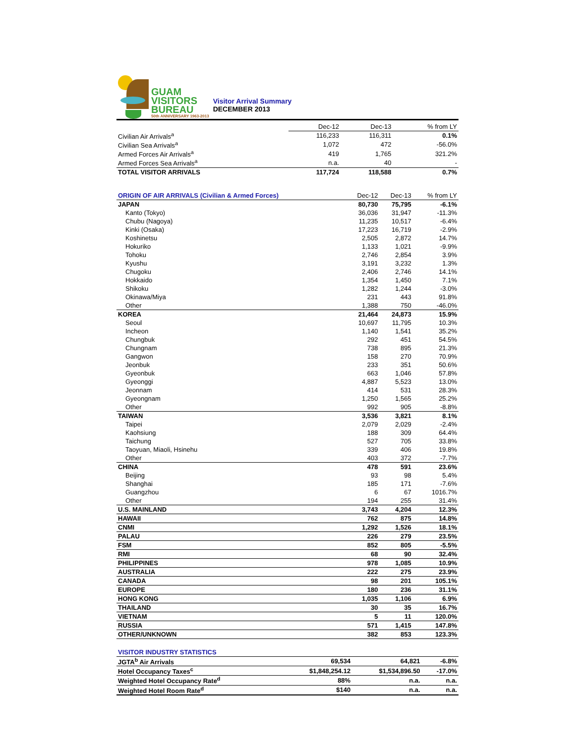GUAM
VISITORS
BUREAU
50th ANNIVERSARY 1963-2013
Visitor Arrival Summary
DECEMBER 2013
| | Dec-12 | Dec-13 | % from LY |
| --- | --- | --- | --- |
| Civilian Air Arrivals<sup>a</sup> | 116,233 | 116,311 | 0.1% |
| Civilian Sea Arrivals<sup>a</sup> | 1,072 | 472 | -56.0% |
| Armed Forces Air Arrivals<sup>a</sup> | 419 | 1,765 | 321.2% |
| Armed Forces Sea Arrivals<sup>a</sup> | n.a. | 40 | - |
| TOTAL VISITOR ARRIVALS | 117,724 | 118,588 | 0.7% |
| ORIGIN OF AIR ARRIVALS (Civilian & Armed Forces) | Dec-12 | Dec-13 | % from LY |
| --- | --- | --- | --- |
| JAPAN | 80,730 | 75,795 | -6.1% |
| Kanto (Tokyo) | 36,036 | 31,947 | -11.3% |
| Chubu (Nagoya) | 11,235 | 10,517 | -6.4% |
| Kinki (Osaka) | 17,223 | 16,719 | -2.9% |
| Koshinetsu | 2,505 | 2,872 | 14.7% |
| Hokuriko | 1,133 | 1,021 | -9.9% |
| Tohoku | 2,746 | 2,854 | 3.9% |
| Kyushu | 3,191 | 3,232 | 1.3% |
| Chugoku | 2,406 | 2,746 | 14.1% |
| Hokkaido | 1,354 | 1,450 | 7.1% |
| Shikoku | 1,282 | 1,244 | -3.0% |
| Okinawa/Miya | 231 | 443 | 91.8% |
| Other | 1,388 | 750 | -46.0% |
| KOREA | 21,464 | 24,873 | 15.9% |
| Seoul | 10,697 | 11,795 | 10.3% |
| Incheon | 1,140 | 1,541 | 35.2% |
| Chungbuk | 292 | 451 | 54.5% |
| Chungnam | 738 | 895 | 21.3% |
| Gangwon | 158 | 270 | 70.9% |
| Jeonbuk | 233 | 351 | 50.6% |
| Gyeonbuk | 663 | 1,046 | 57.8% |
| Gyeonggi | 4,887 | 5,523 | 13.0% |
| Jeonnam | 414 | 531 | 28.3% |
| Gyeongnam | 1,250 | 1,565 | 25.2% |
| Other | 992 | 905 | -8.8% |
| TAIWAN | 3,536 | 3,821 | 8.1% |
| Taipei | 2,079 | 2,029 | -2.4% |
| Kaohsiung | 188 | 309 | 64.4% |
| Taichung | 527 | 705 | 33.8% |
| Taoyuan, Miaoli, Hsinehu | 339 | 406 | 19.8% |
| Other | 403 | 372 | -7.7% |
| CHINA | 478 | 591 | 23.6% |
| Beijing | 93 | 98 | 5.4% |
| Shanghai | 185 | 171 | -7.6% |
| Guangzhou | 6 | 67 | 1016.7% |
| Other | 194 | 255 | 31.4% |
| U.S. MAINLAND | 3,743 | 4,204 | 12.3% |
| HAWAII | 762 | 875 | 14.8% |
| CNMI | 1,292 | 1,526 | 18.1% |
| PALAU | 226 | 279 | 23.5% |
| FSM | 852 | 805 | -5.5% |
| RMI | 68 | 90 | 32.4% |
| PHILIPPINES | 978 | 1,085 | 10.9% |
| AUSTRALIA | 222 | 275 | 23.9% |
| CANADA | 98 | 201 | 105.1% |
| EUROPE | 180 | 236 | 31.1% |
| HONG KONG | 1,035 | 1,106 | 6.9% |
| THAILAND | 30 | 35 | 16.7% |
| VIETNAM | 5 | 11 | 120.0% |
| RUSSIA | 571 | 1,415 | 147.8% |
| OTHER/UNKNOWN | 382 | 853 | 123.3% |
| VISITOR INDUSTRY STATISTICS | | | |
| --- | --- | --- | --- |
| JGTA<sup>b</sup> Air Arrivals | 69,534 | 64,821 | -6.8% |
| Hotel Occupancy Taxes<sup>c</sup> | $1,848,254.12 | $1,534,896.50 | -17.0% |
| Weighted Hotel Occupancy Rate<sup>d</sup> | 88% | n.a. | n.a. |
| Weighted Hotel Room Rate<sup>d</sup> | $140 | n.a. | n.a. |